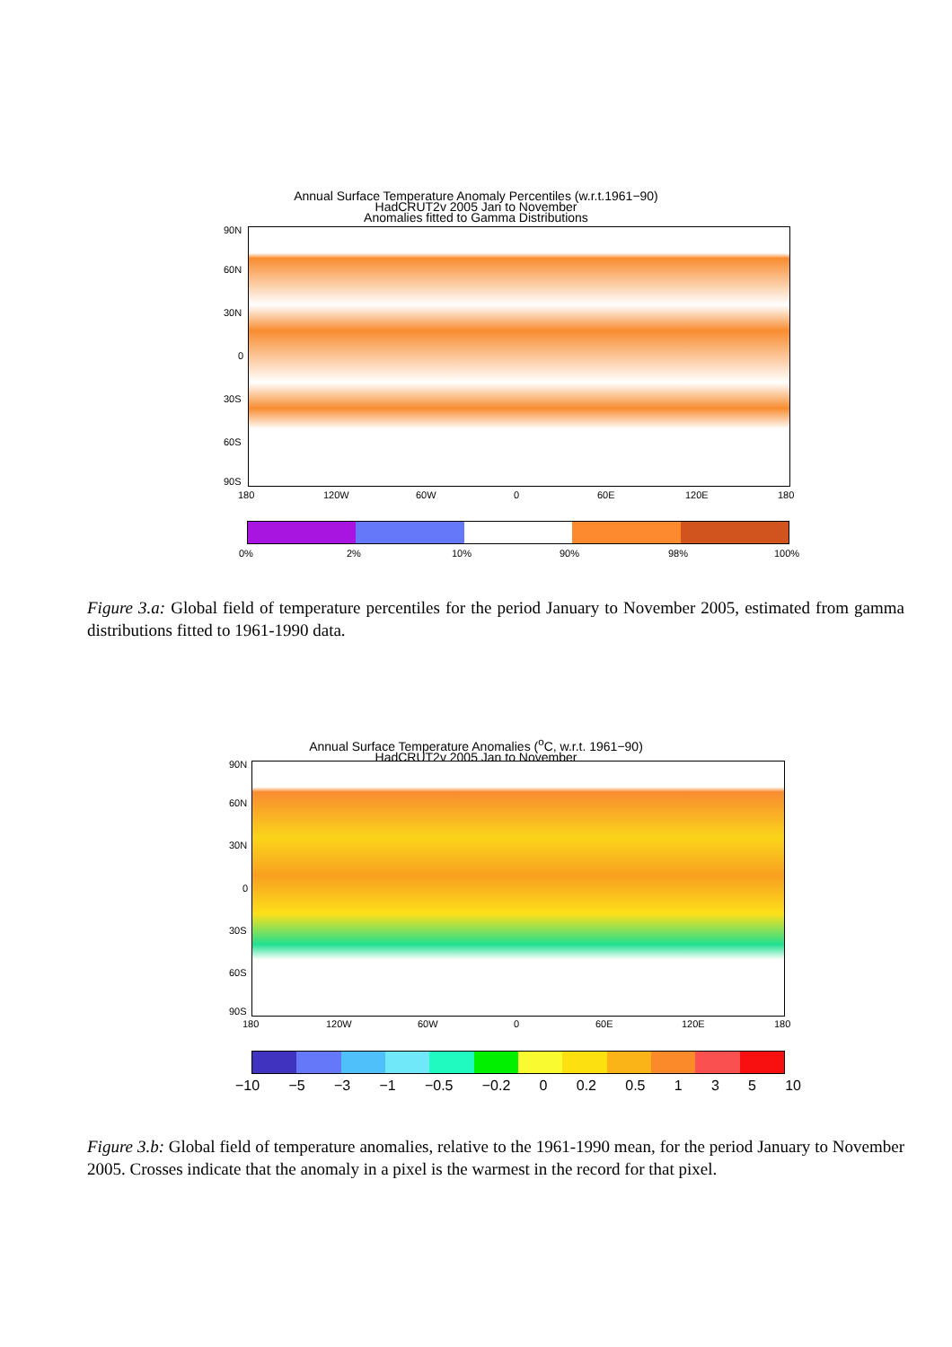Annual Surface Temperature Anomaly Percentiles (w.r.t.1961−90)
HadCRUT2v 2005 Jan to November
Anomalies fitted to Gamma Distributions
90N
60N
30N
0
30S
60S
90S
180 120W 60W 0 60E 120E 180
0% 2% 10% 90% 98% 100%
Figure 3.a: Global field of temperature percentiles for the period January to November 2005, estimated from gamma distributions fitted to 1961-1990 data.
Annual Surface Temperature Anomalies (<sup>o</sup>C, w.r.t. 1961−90)
HadCRUT2v 2005 Jan to November
90N
60N
30N
0
30S
60S
90S
180 120W 60W 0 60E 120E 180
−10 −5 −3 −1 −0.5 −0.2 0 0.2 0.5 1 3 5 10
Figure 3.b: Global field of temperature anomalies, relative to the 1961-1990 mean, for the period January to November 2005. Crosses indicate that the anomaly in a pixel is the warmest in the record for that pixel.